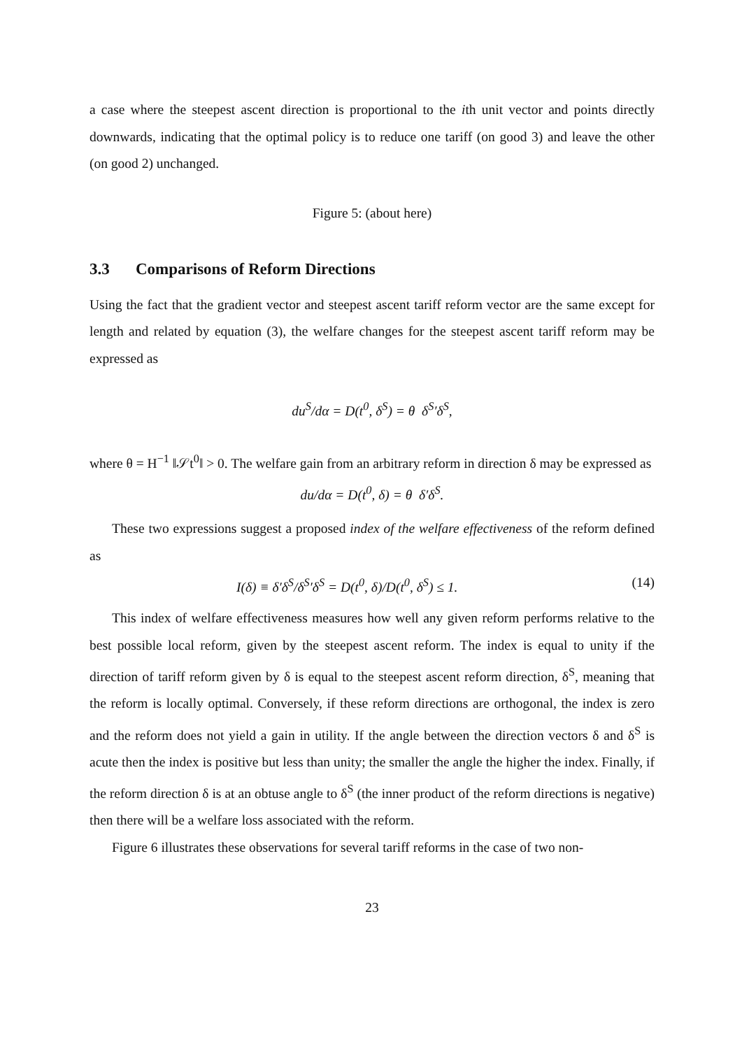a case where the steepest ascent direction is proportional to the ith unit vector and points directly downwards, indicating that the optimal policy is to reduce one tariff (on good 3) and leave the other (on good 2) unchanged.
Figure 5: (about here)
3.3 Comparisons of Reform Directions
Using the fact that the gradient vector and steepest ascent tariff reform vector are the same except for length and related by equation (3), the welfare changes for the steepest ascent tariff reform may be expressed as
du<sup>S</sup>/dα = D(t<sup>0</sup>, δ<sup>S</sup>) = θ δ<sup>S</sup>′δ<sup>S</sup>,
where θ = H<sup>−1</sup> ‖𝒮t<sup>0</sup>‖ > 0. The welfare gain from an arbitrary reform in direction δ may be expressed as
du/dα = D(t<sup>0</sup>, δ) = θ δ′δ<sup>S</sup>.
These two expressions suggest a proposed index of the welfare effectiveness of the reform defined as
I(δ) ≡ δ′δ<sup>S</sup>/δ<sup>S</sup>′δ<sup>S</sup> = D(t<sup>0</sup>, δ)/D(t<sup>0</sup>, δ<sup>S</sup>) ≤ 1. (14)
This index of welfare effectiveness measures how well any given reform performs relative to the best possible local reform, given by the steepest ascent reform. The index is equal to unity if the direction of tariff reform given by δ is equal to the steepest ascent reform direction, δ<sup>S</sup>, meaning that the reform is locally optimal. Conversely, if these reform directions are orthogonal, the index is zero and the reform does not yield a gain in utility. If the angle between the direction vectors δ and δ<sup>S</sup> is acute then the index is positive but less than unity; the smaller the angle the higher the index. Finally, if the reform direction δ is at an obtuse angle to δ<sup>S</sup> (the inner product of the reform directions is negative) then there will be a welfare loss associated with the reform.
Figure 6 illustrates these observations for several tariff reforms in the case of two non-
23